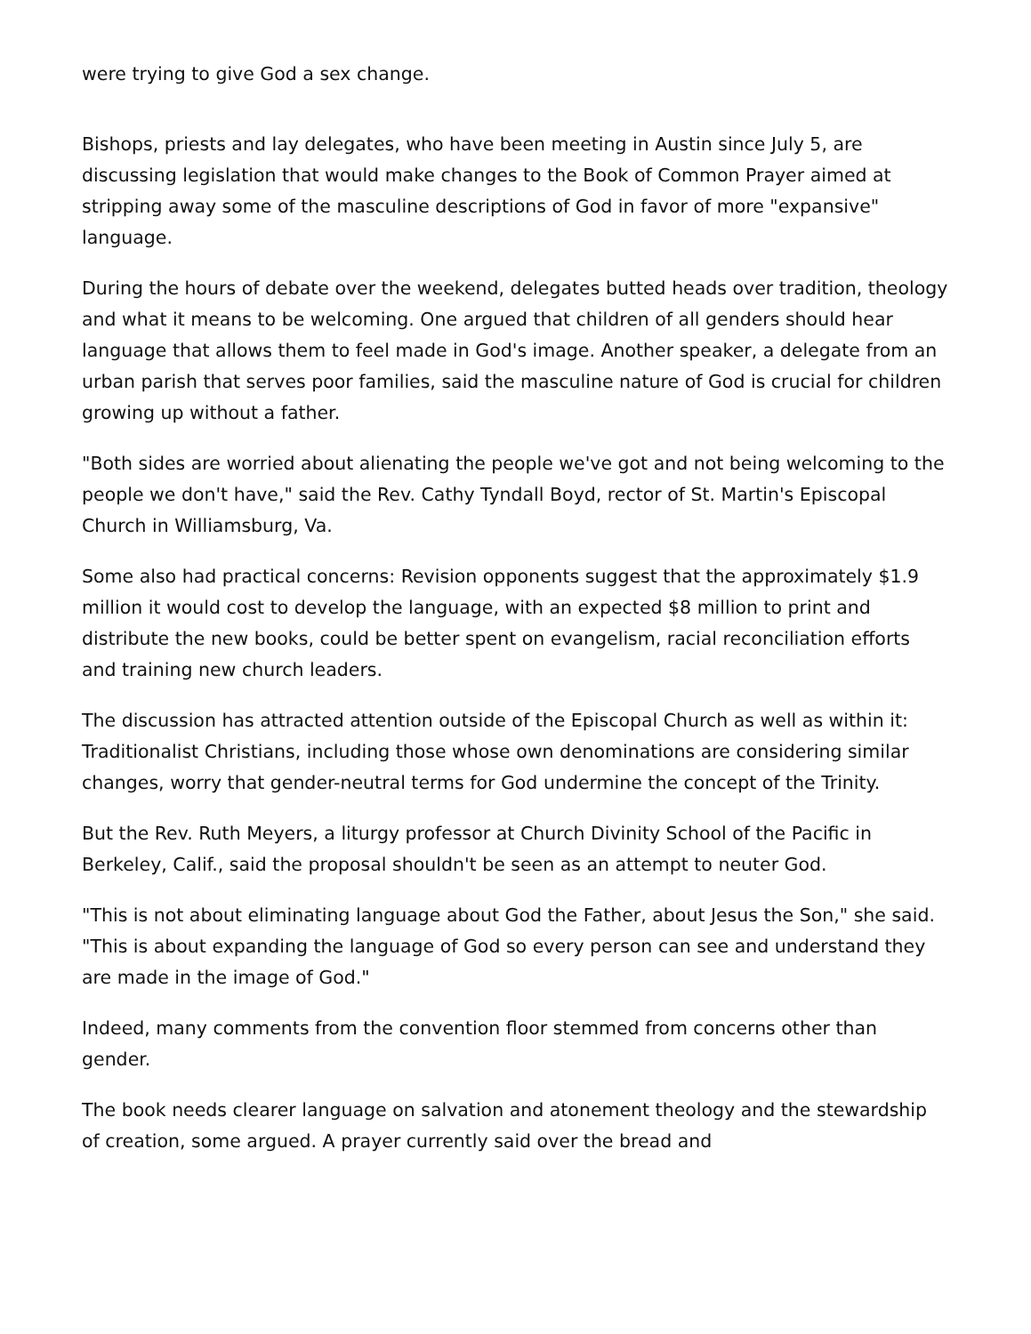were trying to give God a sex change.
Bishops, priests and lay delegates, who have been meeting in Austin since July 5, are discussing legislation that would make changes to the Book of Common Prayer aimed at stripping away some of the masculine descriptions of God in favor of more "expansive" language.
During the hours of debate over the weekend, delegates butted heads over tradition, theology and what it means to be welcoming. One argued that children of all genders should hear language that allows them to feel made in God's image. Another speaker, a delegate from an urban parish that serves poor families, said the masculine nature of God is crucial for children growing up without a father.
"Both sides are worried about alienating the people we've got and not being welcoming to the people we don't have," said the Rev. Cathy Tyndall Boyd, rector of St. Martin's Episcopal Church in Williamsburg, Va.
Some also had practical concerns: Revision opponents suggest that the approximately $1.9 million it would cost to develop the language, with an expected $8 million to print and distribute the new books, could be better spent on evangelism, racial reconciliation efforts and training new church leaders.
The discussion has attracted attention outside of the Episcopal Church as well as within it: Traditionalist Christians, including those whose own denominations are considering similar changes, worry that gender-neutral terms for God undermine the concept of the Trinity.
But the Rev. Ruth Meyers, a liturgy professor at Church Divinity School of the Pacific in Berkeley, Calif., said the proposal shouldn't be seen as an attempt to neuter God.
"This is not about eliminating language about God the Father, about Jesus the Son," she said. "This is about expanding the language of God so every person can see and understand they are made in the image of God."
Indeed, many comments from the convention floor stemmed from concerns other than gender.
The book needs clearer language on salvation and atonement theology and the stewardship of creation, some argued. A prayer currently said over the bread and